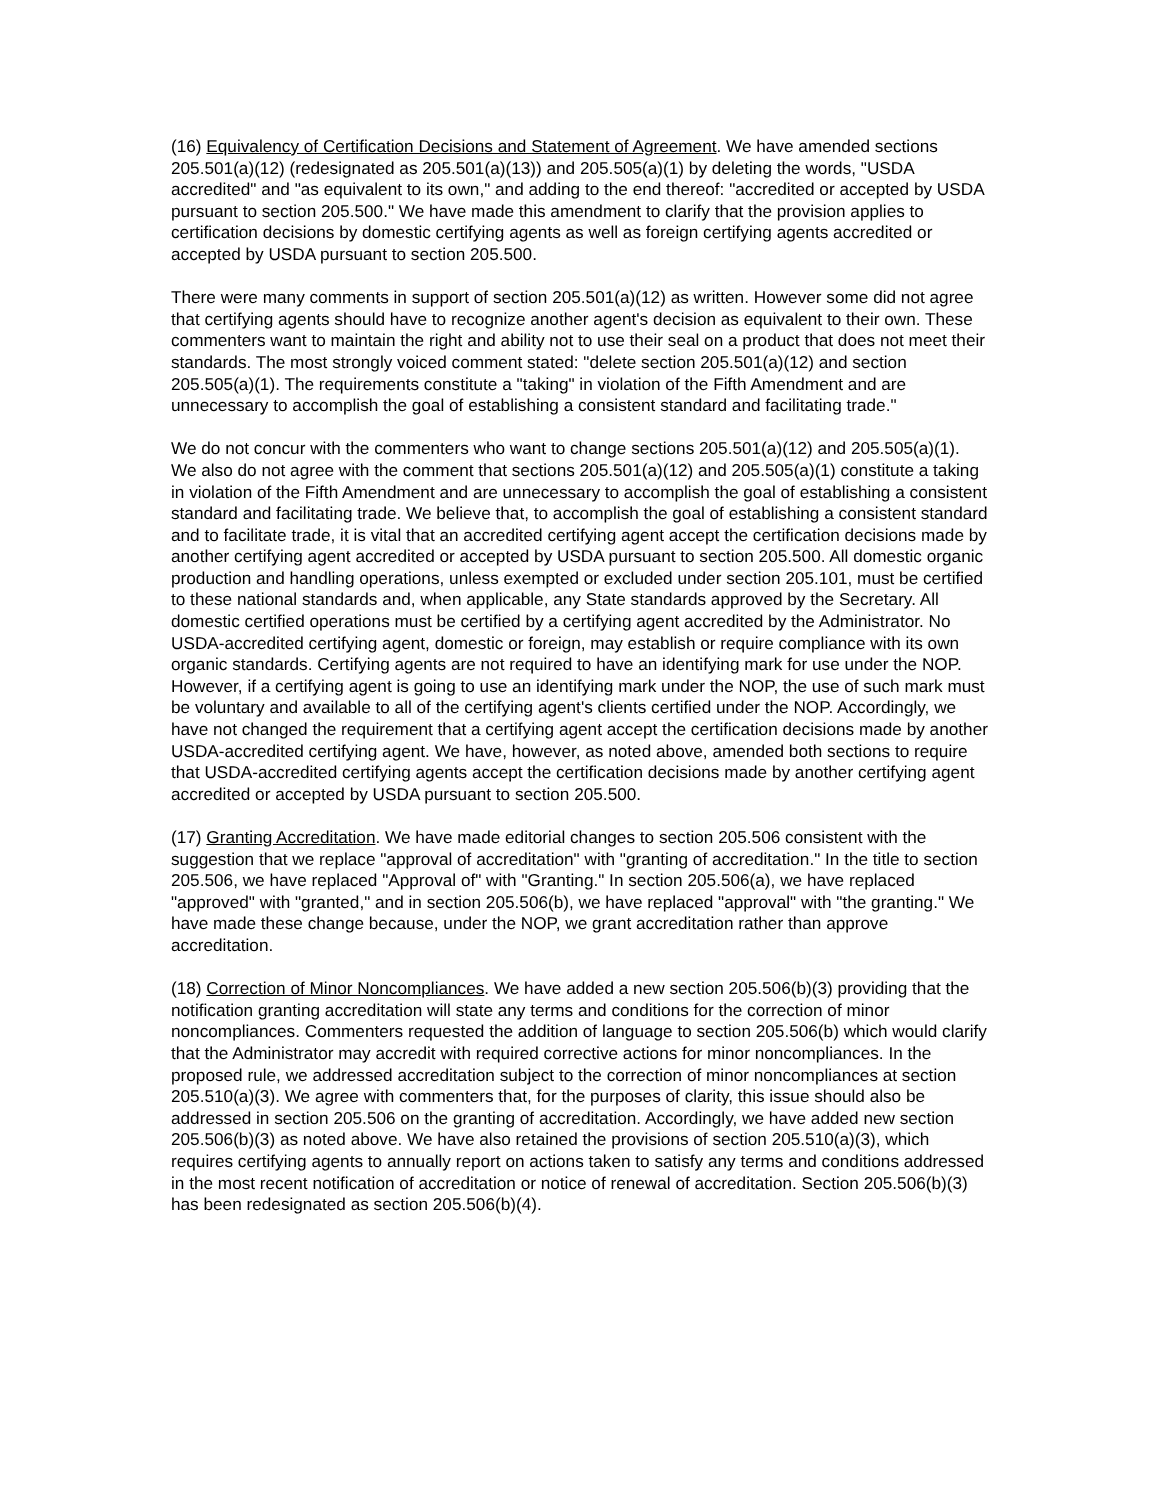(16) Equivalency of Certification Decisions and Statement of Agreement. We have amended sections 205.501(a)(12) (redesignated as 205.501(a)(13)) and 205.505(a)(1) by deleting the words, "USDA accredited" and "as equivalent to its own," and adding to the end thereof: "accredited or accepted by USDA pursuant to section 205.500." We have made this amendment to clarify that the provision applies to certification decisions by domestic certifying agents as well as foreign certifying agents accredited or accepted by USDA pursuant to section 205.500.
There were many comments in support of section 205.501(a)(12) as written. However some did not agree that certifying agents should have to recognize another agent's decision as equivalent to their own. These commenters want to maintain the right and ability not to use their seal on a product that does not meet their standards. The most strongly voiced comment stated: "delete section 205.501(a)(12) and section 205.505(a)(1). The requirements constitute a "taking" in violation of the Fifth Amendment and are unnecessary to accomplish the goal of establishing a consistent standard and facilitating trade."
We do not concur with the commenters who want to change sections 205.501(a)(12) and 205.505(a)(1). We also do not agree with the comment that sections 205.501(a)(12) and 205.505(a)(1) constitute a taking in violation of the Fifth Amendment and are unnecessary to accomplish the goal of establishing a consistent standard and facilitating trade. We believe that, to accomplish the goal of establishing a consistent standard and to facilitate trade, it is vital that an accredited certifying agent accept the certification decisions made by another certifying agent accredited or accepted by USDA pursuant to section 205.500. All domestic organic production and handling operations, unless exempted or excluded under section 205.101, must be certified to these national standards and, when applicable, any State standards approved by the Secretary. All domestic certified operations must be certified by a certifying agent accredited by the Administrator. No USDA-accredited certifying agent, domestic or foreign, may establish or require compliance with its own organic standards. Certifying agents are not required to have an identifying mark for use under the NOP. However, if a certifying agent is going to use an identifying mark under the NOP, the use of such mark must be voluntary and available to all of the certifying agent's clients certified under the NOP. Accordingly, we have not changed the requirement that a certifying agent accept the certification decisions made by another USDA-accredited certifying agent. We have, however, as noted above, amended both sections to require that USDA-accredited certifying agents accept the certification decisions made by another certifying agent accredited or accepted by USDA pursuant to section 205.500.
(17) Granting Accreditation. We have made editorial changes to section 205.506 consistent with the suggestion that we replace "approval of accreditation" with "granting of accreditation." In the title to section 205.506, we have replaced "Approval of" with "Granting." In section 205.506(a), we have replaced "approved" with "granted," and in section 205.506(b), we have replaced "approval" with "the granting." We have made these change because, under the NOP, we grant accreditation rather than approve accreditation.
(18) Correction of Minor Noncompliances. We have added a new section 205.506(b)(3) providing that the notification granting accreditation will state any terms and conditions for the correction of minor noncompliances. Commenters requested the addition of language to section 205.506(b) which would clarify that the Administrator may accredit with required corrective actions for minor noncompliances. In the proposed rule, we addressed accreditation subject to the correction of minor noncompliances at section 205.510(a)(3). We agree with commenters that, for the purposes of clarity, this issue should also be addressed in section 205.506 on the granting of accreditation. Accordingly, we have added new section 205.506(b)(3) as noted above. We have also retained the provisions of section 205.510(a)(3), which requires certifying agents to annually report on actions taken to satisfy any terms and conditions addressed in the most recent notification of accreditation or notice of renewal of accreditation. Section 205.506(b)(3) has been redesignated as section 205.506(b)(4).